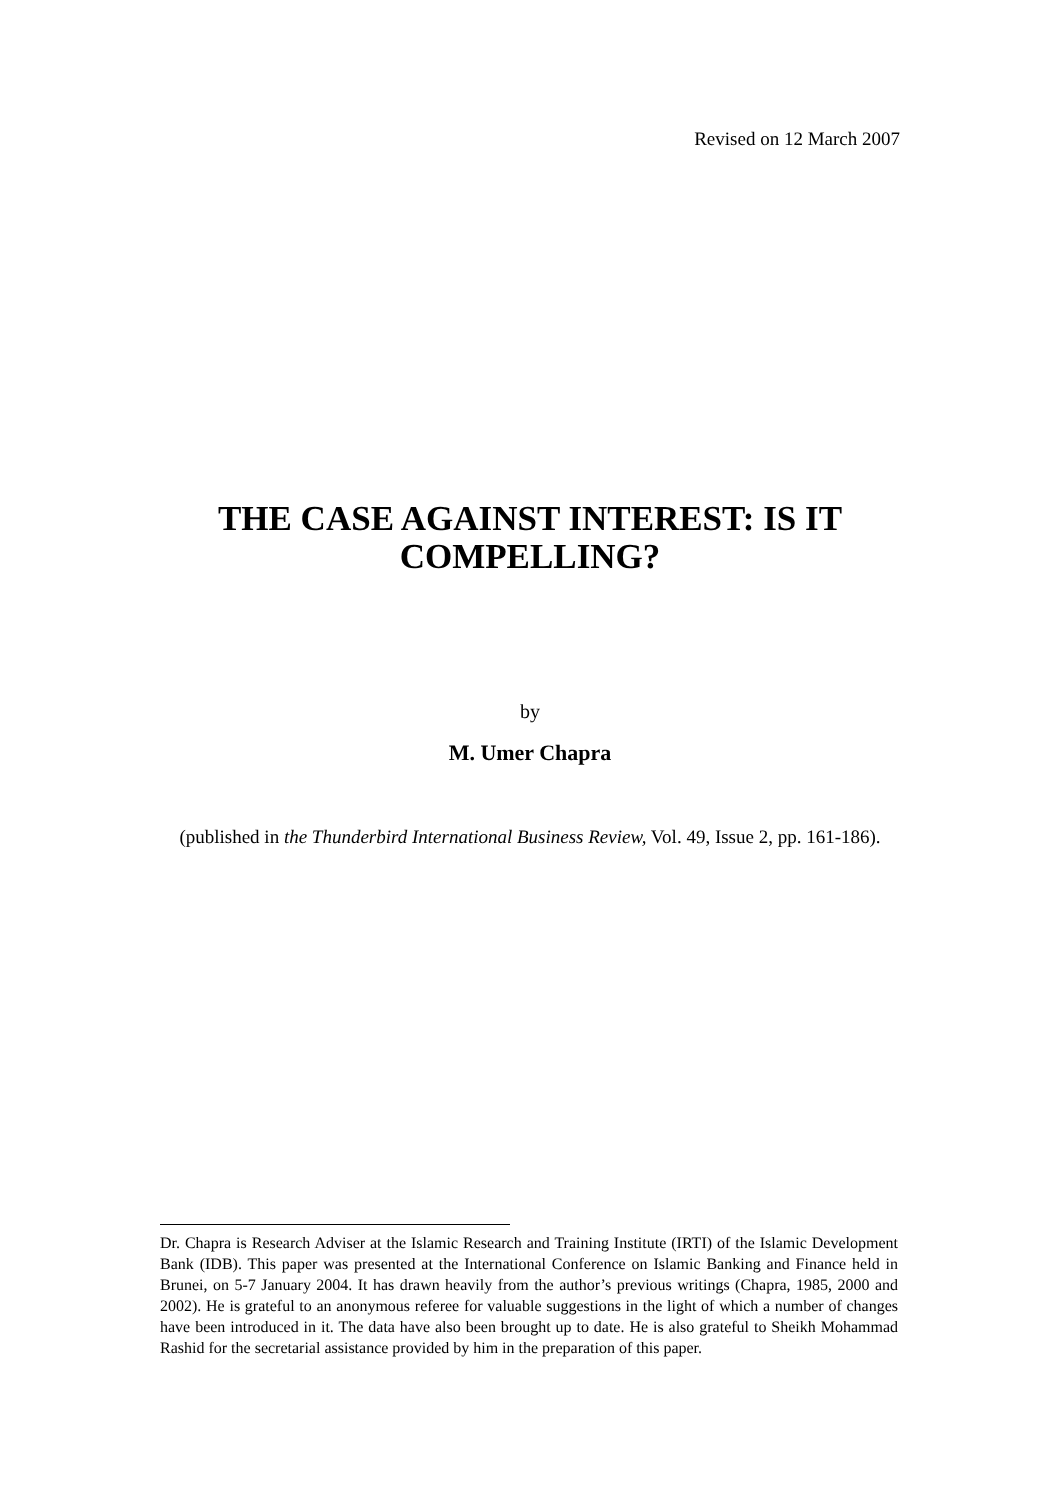Revised on 12 March 2007
THE CASE AGAINST INTEREST: IS IT COMPELLING?
by
M. Umer Chapra
(published in the Thunderbird International Business Review, Vol. 49, Issue 2, pp. 161-186).
Dr. Chapra is Research Adviser at the Islamic Research and Training Institute (IRTI) of the Islamic Development Bank (IDB). This paper was presented at the International Conference on Islamic Banking and Finance held in Brunei, on 5-7 January 2004. It has drawn heavily from the author’s previous writings (Chapra, 1985, 2000 and 2002). He is grateful to an anonymous referee for valuable suggestions in the light of which a number of changes have been introduced in it. The data have also been brought up to date. He is also grateful to Sheikh Mohammad Rashid for the secretarial assistance provided by him in the preparation of this paper.